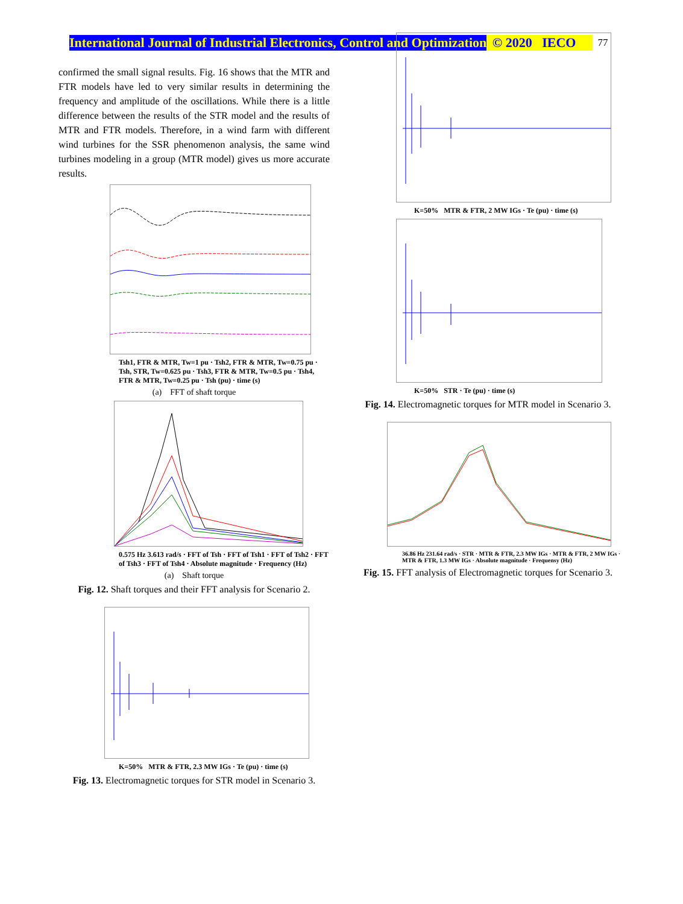International Journal of Industrial Electronics, Control and Optimization © 2020 IECO 77
confirmed the small signal results. Fig. 16 shows that the MTR and FTR models have led to very similar results in determining the frequency and amplitude of the oscillations. While there is a little difference between the results of the STR model and the results of MTR and FTR models. Therefore, in a wind farm with different wind turbines for the SSR phenomenon analysis, the same wind turbines modeling in a group (MTR model) gives us more accurate results.
Tsh1, FTR & MTR, Tw=1 pu · Tsh2, FTR & MTR, Tw=0.75 pu · Tsh, STR, Tw=0.625 pu · Tsh3, FTR & MTR, Tw=0.5 pu · Tsh4, FTR & MTR, Tw=0.25 pu · Tsh (pu) · time (s)
(a) FFT of shaft torque
0.575 Hz 3.613 rad/s · FFT of Tsh · FFT of Tsh1 · FFT of Tsh2 · FFT of Tsh3 · FFT of Tsh4 · Absolute magnitude · Frequency (Hz)
(a) Shaft torque
Fig. 12. Shaft torques and their FFT analysis for Scenario 2.
K=50% MTR & FTR, 2.3 MW IGs · Te (pu) · time (s)
Fig. 13. Electromagnetic torques for STR model in Scenario 3.
K=50% MTR & FTR, 2 MW IGs · Te (pu) · time (s)
K=50% STR · Te (pu) · time (s)
Fig. 14. Electromagnetic torques for MTR model in Scenario 3.
36.86 Hz 231.64 rad/s · STR · MTR & FTR, 2.3 MW IGs · MTR & FTR, 2 MW IGs · MTR & FTR, 1.3 MW IGs · Absolute magnitude · Frequensy (Hz)
Fig. 15. FFT analysis of Electromagnetic torques for Scenario 3.